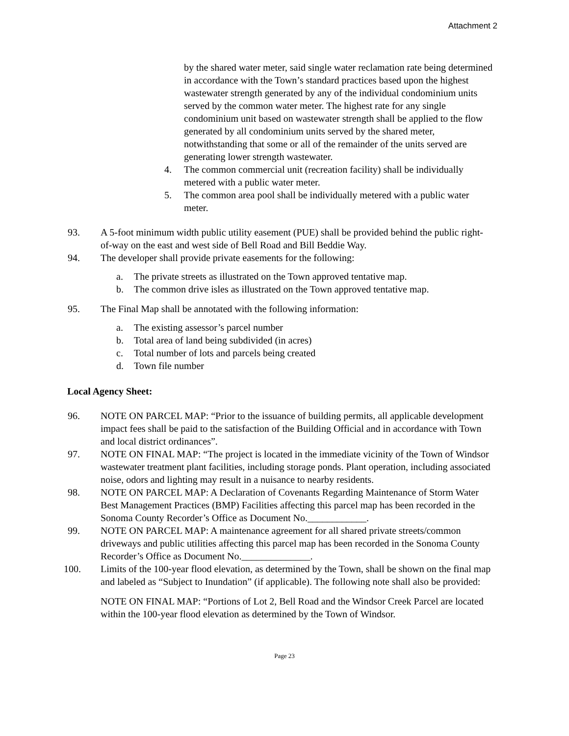Attachment 2
by the shared water meter, said single water reclamation rate being determined in accordance with the Town’s standard practices based upon the highest wastewater strength generated by any of the individual condominium units served by the common water meter. The highest rate for any single condominium unit based on wastewater strength shall be applied to the flow generated by all condominium units served by the shared meter, notwithstanding that some or all of the remainder of the units served are generating lower strength wastewater.
4. The common commercial unit (recreation facility) shall be individually metered with a public water meter.
5. The common area pool shall be individually metered with a public water meter.
93. A 5-foot minimum width public utility easement (PUE) shall be provided behind the public right-of-way on the east and west side of Bell Road and Bill Beddie Way.
94. The developer shall provide private easements for the following:
a. The private streets as illustrated on the Town approved tentative map.
b. The common drive isles as illustrated on the Town approved tentative map.
95. The Final Map shall be annotated with the following information:
a. The existing assessor’s parcel number
b. Total area of land being subdivided (in acres)
c. Total number of lots and parcels being created
d. Town file number
Local Agency Sheet:
96. NOTE ON PARCEL MAP: “Prior to the issuance of building permits, all applicable development impact fees shall be paid to the satisfaction of the Building Official and in accordance with Town and local district ordinances”.
97. NOTE ON FINAL MAP: “The project is located in the immediate vicinity of the Town of Windsor wastewater treatment plant facilities, including storage ponds. Plant operation, including associated noise, odors and lighting may result in a nuisance to nearby residents.
98. NOTE ON PARCEL MAP: A Declaration of Covenants Regarding Maintenance of Storm Water Best Management Practices (BMP) Facilities affecting this parcel map has been recorded in the Sonoma County Recorder’s Office as Document No.____________.
99. NOTE ON PARCEL MAP: A maintenance agreement for all shared private streets/common driveways and public utilities affecting this parcel map has been recorded in the Sonoma County Recorder’s Office as Document No.______________.
100. Limits of the 100-year flood elevation, as determined by the Town, shall be shown on the final map and labeled as “Subject to Inundation” (if applicable). The following note shall also be provided:
NOTE ON FINAL MAP: “Portions of Lot 2, Bell Road and the Windsor Creek Parcel are located within the 100-year flood elevation as determined by the Town of Windsor.
Page 23